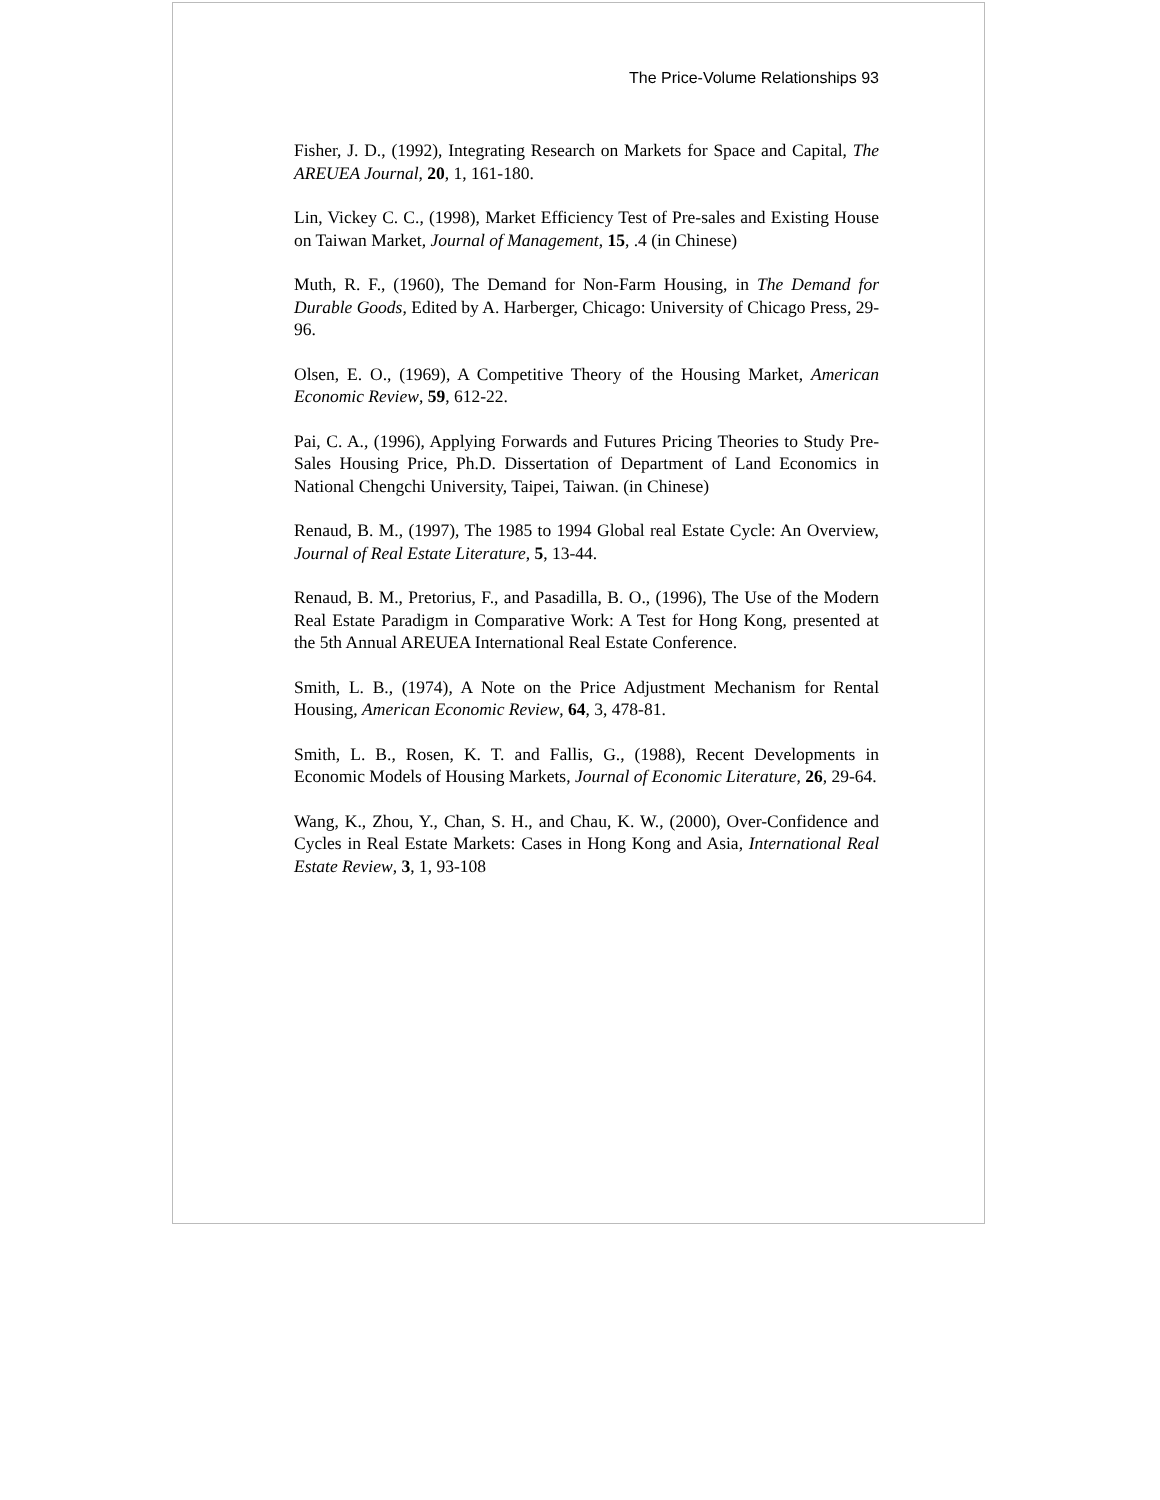The Price-Volume Relationships 93
Fisher, J. D., (1992), Integrating Research on Markets for Space and Capital, The AREUEA Journal, 20, 1, 161-180.
Lin, Vickey C. C., (1998), Market Efficiency Test of Pre-sales and Existing House on Taiwan Market, Journal of Management, 15, .4 (in Chinese)
Muth, R. F., (1960), The Demand for Non-Farm Housing, in The Demand for Durable Goods, Edited by A. Harberger, Chicago: University of Chicago Press, 29-96.
Olsen, E. O., (1969), A Competitive Theory of the Housing Market, American Economic Review, 59, 612-22.
Pai, C. A., (1996), Applying Forwards and Futures Pricing Theories to Study Pre-Sales Housing Price, Ph.D. Dissertation of Department of Land Economics in National Chengchi University, Taipei, Taiwan. (in Chinese)
Renaud, B. M., (1997), The 1985 to 1994 Global real Estate Cycle: An Overview, Journal of Real Estate Literature, 5, 13-44.
Renaud, B. M., Pretorius, F., and Pasadilla, B. O., (1996), The Use of the Modern Real Estate Paradigm in Comparative Work: A Test for Hong Kong, presented at the 5th Annual AREUEA International Real Estate Conference.
Smith, L. B., (1974), A Note on the Price Adjustment Mechanism for Rental Housing, American Economic Review, 64, 3, 478-81.
Smith, L. B., Rosen, K. T. and Fallis, G., (1988), Recent Developments in Economic Models of Housing Markets, Journal of Economic Literature, 26, 29-64.
Wang, K., Zhou, Y., Chan, S. H., and Chau, K. W., (2000), Over-Confidence and Cycles in Real Estate Markets: Cases in Hong Kong and Asia, International Real Estate Review, 3, 1, 93-108